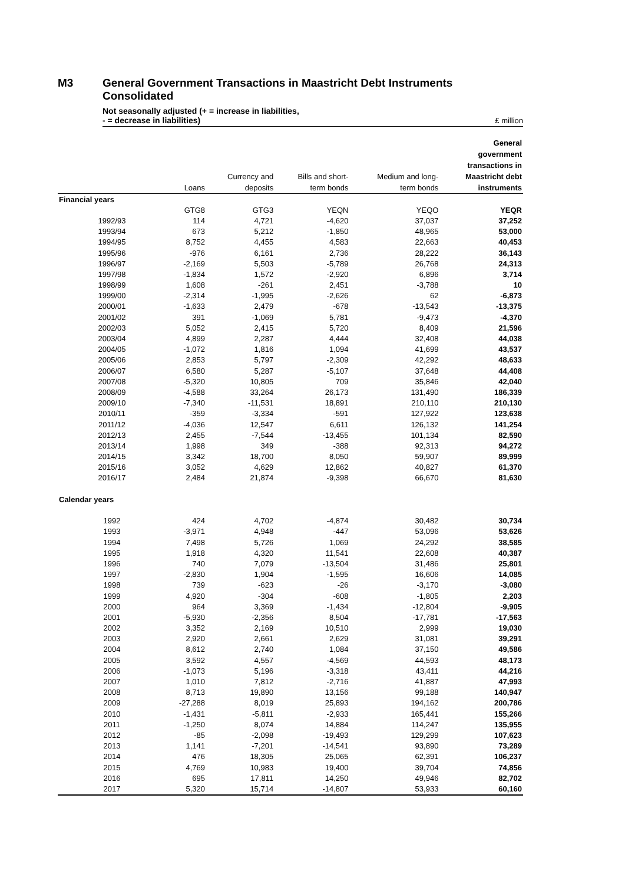M3 General Government Transactions in Maastricht Debt Instruments
Consolidated
Not seasonally adjusted (+ = increase in liabilities,
- = decrease in liabilities)
£ million
| | Loans | Currency and deposits | Bills and short- term bonds | Medium and long- term bonds | General government transactions in Maastricht debt instruments |
| --- | --- | --- | --- | --- | --- |
| Financial years | | | | | |
| | GTG8 | GTG3 | YEQN | YEQO | YEQR |
| 1992/93 | 114 | 4,721 | -4,620 | 37,037 | 37,252 |
| 1993/94 | 673 | 5,212 | -1,850 | 48,965 | 53,000 |
| 1994/95 | 8,752 | 4,455 | 4,583 | 22,663 | 40,453 |
| 1995/96 | -976 | 6,161 | 2,736 | 28,222 | 36,143 |
| 1996/97 | -2,169 | 5,503 | -5,789 | 26,768 | 24,313 |
| 1997/98 | -1,834 | 1,572 | -2,920 | 6,896 | 3,714 |
| 1998/99 | 1,608 | -261 | 2,451 | -3,788 | 10 |
| 1999/00 | -2,314 | -1,995 | -2,626 | 62 | -6,873 |
| 2000/01 | -1,633 | 2,479 | -678 | -13,543 | -13,375 |
| 2001/02 | 391 | -1,069 | 5,781 | -9,473 | -4,370 |
| 2002/03 | 5,052 | 2,415 | 5,720 | 8,409 | 21,596 |
| 2003/04 | 4,899 | 2,287 | 4,444 | 32,408 | 44,038 |
| 2004/05 | -1,072 | 1,816 | 1,094 | 41,699 | 43,537 |
| 2005/06 | 2,853 | 5,797 | -2,309 | 42,292 | 48,633 |
| 2006/07 | 6,580 | 5,287 | -5,107 | 37,648 | 44,408 |
| 2007/08 | -5,320 | 10,805 | 709 | 35,846 | 42,040 |
| 2008/09 | -4,588 | 33,264 | 26,173 | 131,490 | 186,339 |
| 2009/10 | -7,340 | -11,531 | 18,891 | 210,110 | 210,130 |
| 2010/11 | -359 | -3,334 | -591 | 127,922 | 123,638 |
| 2011/12 | -4,036 | 12,547 | 6,611 | 126,132 | 141,254 |
| 2012/13 | 2,455 | -7,544 | -13,455 | 101,134 | 82,590 |
| 2013/14 | 1,998 | 349 | -388 | 92,313 | 94,272 |
| 2014/15 | 3,342 | 18,700 | 8,050 | 59,907 | 89,999 |
| 2015/16 | 3,052 | 4,629 | 12,862 | 40,827 | 61,370 |
| 2016/17 | 2,484 | 21,874 | -9,398 | 66,670 | 81,630 |
| Calendar years | | | | | |
| 1992 | 424 | 4,702 | -4,874 | 30,482 | 30,734 |
| 1993 | -3,971 | 4,948 | -447 | 53,096 | 53,626 |
| 1994 | 7,498 | 5,726 | 1,069 | 24,292 | 38,585 |
| 1995 | 1,918 | 4,320 | 11,541 | 22,608 | 40,387 |
| 1996 | 740 | 7,079 | -13,504 | 31,486 | 25,801 |
| 1997 | -2,830 | 1,904 | -1,595 | 16,606 | 14,085 |
| 1998 | 739 | -623 | -26 | -3,170 | -3,080 |
| 1999 | 4,920 | -304 | -608 | -1,805 | 2,203 |
| 2000 | 964 | 3,369 | -1,434 | -12,804 | -9,905 |
| 2001 | -5,930 | -2,356 | 8,504 | -17,781 | -17,563 |
| 2002 | 3,352 | 2,169 | 10,510 | 2,999 | 19,030 |
| 2003 | 2,920 | 2,661 | 2,629 | 31,081 | 39,291 |
| 2004 | 8,612 | 2,740 | 1,084 | 37,150 | 49,586 |
| 2005 | 3,592 | 4,557 | -4,569 | 44,593 | 48,173 |
| 2006 | -1,073 | 5,196 | -3,318 | 43,411 | 44,216 |
| 2007 | 1,010 | 7,812 | -2,716 | 41,887 | 47,993 |
| 2008 | 8,713 | 19,890 | 13,156 | 99,188 | 140,947 |
| 2009 | -27,288 | 8,019 | 25,893 | 194,162 | 200,786 |
| 2010 | -1,431 | -5,811 | -2,933 | 165,441 | 155,266 |
| 2011 | -1,250 | 8,074 | 14,884 | 114,247 | 135,955 |
| 2012 | -85 | -2,098 | -19,493 | 129,299 | 107,623 |
| 2013 | 1,141 | -7,201 | -14,541 | 93,890 | 73,289 |
| 2014 | 476 | 18,305 | 25,065 | 62,391 | 106,237 |
| 2015 | 4,769 | 10,983 | 19,400 | 39,704 | 74,856 |
| 2016 | 695 | 17,811 | 14,250 | 49,946 | 82,702 |
| 2017 | 5,320 | 15,714 | -14,807 | 53,933 | 60,160 |